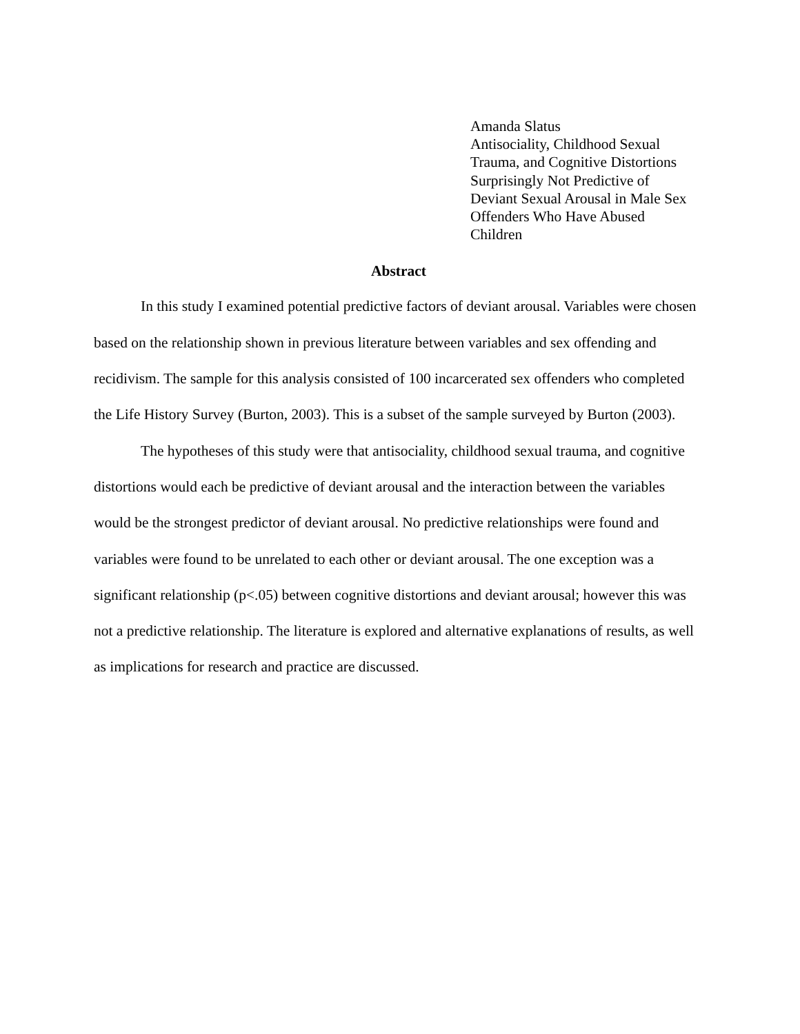Amanda Slatus
Antisociality, Childhood Sexual
Trauma, and Cognitive Distortions
Surprisingly Not Predictive of
Deviant Sexual Arousal in Male Sex
Offenders Who Have Abused
Children
Abstract
In this study I examined potential predictive factors of deviant arousal. Variables were chosen based on the relationship shown in previous literature between variables and sex offending and recidivism. The sample for this analysis consisted of 100 incarcerated sex offenders who completed the Life History Survey (Burton, 2003). This is a subset of the sample surveyed by Burton (2003).
The hypotheses of this study were that antisociality, childhood sexual trauma, and cognitive distortions would each be predictive of deviant arousal and the interaction between the variables would be the strongest predictor of deviant arousal. No predictive relationships were found and variables were found to be unrelated to each other or deviant arousal. The one exception was a significant relationship (p<.05) between cognitive distortions and deviant arousal; however this was not a predictive relationship. The literature is explored and alternative explanations of results, as well as implications for research and practice are discussed.